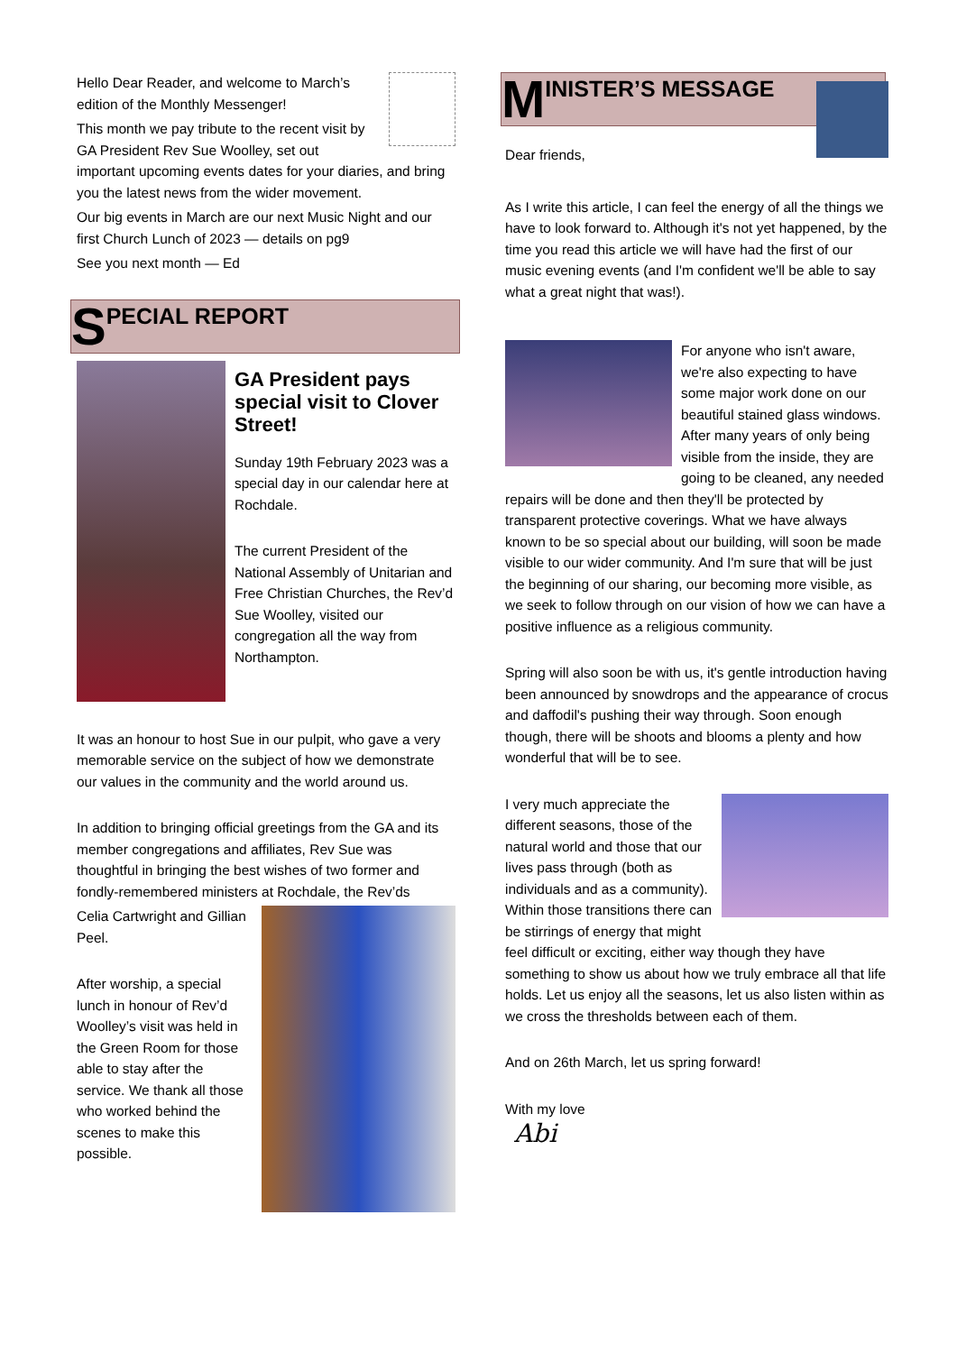Hello Dear Reader, and welcome to March’s edition of the Monthly Messenger!
This month we pay tribute to the recent visit by GA President Rev Sue Woolley, set out important upcoming events dates for your diaries, and bring you the latest news from the wider movement.
Our big events in March are our next Music Night and our first Church Lunch of 2023 — details on pg9
See you next month — Ed
S PECIAL REPORT
GA President pays special visit to Clover Street!
Sunday 19th February 2023 was a special day in our calendar here at Rochdale.
The current President of the National Assembly of Unitarian and Free Christian Churches, the Rev’d Sue Woolley, visited our congregation all the way from Northampton.
It was an honour to host Sue in our pulpit, who gave a very memorable service on the subject of how we demonstrate our values in the community and the world around us.
In addition to bringing official greetings from the GA and its member congregations and affiliates, Rev Sue was thoughtful in bringing the best wishes of two former and fondly-remembered ministers at Rochdale, the Rev’ds
Celia Cartwright and Gillian Peel.
After worship, a special lunch in honour of Rev’d Woolley’s visit was held in the Green Room for those able to stay after the service. We thank all those who worked behind the scenes to make this possible.
M INISTER’S MESSAGE
Dear friends,
As I write this article, I can feel the energy of all the things we have to look forward to. Although it's not yet happened, by the time you read this article we will have had the first of our music evening events (and I'm confident we'll be able to say what a great night that was!).
For anyone who isn't aware, we're also expecting to have some major work done on our beautiful stained glass windows. After many years of only being visible from the inside, they are going to be cleaned, any needed repairs will be done and then they'll be protected by transparent protective coverings. What we have always known to be so special about our building, will soon be made visible to our wider community. And I'm sure that will be just the beginning of our sharing, our becoming more visible, as we seek to follow through on our vision of how we can have a positive influence as a religious community.
Spring will also soon be with us, it's gentle introduction having been announced by snowdrops and the appearance of crocus and daffodil's pushing their way through. Soon enough though, there will be shoots and blooms a plenty and how wonderful that will be to see.
I very much appreciate the different seasons, those of the natural world and those that our lives pass through (both as individuals and as a community). Within those transitions there can be stirrings of energy that might feel difficult or exciting, either way though they have something to show us about how we truly embrace all that life holds. Let us enjoy all the seasons, let us also listen within as we cross the thresholds between each of them.
And on 26th March, let us spring forward!
With my love
Abi